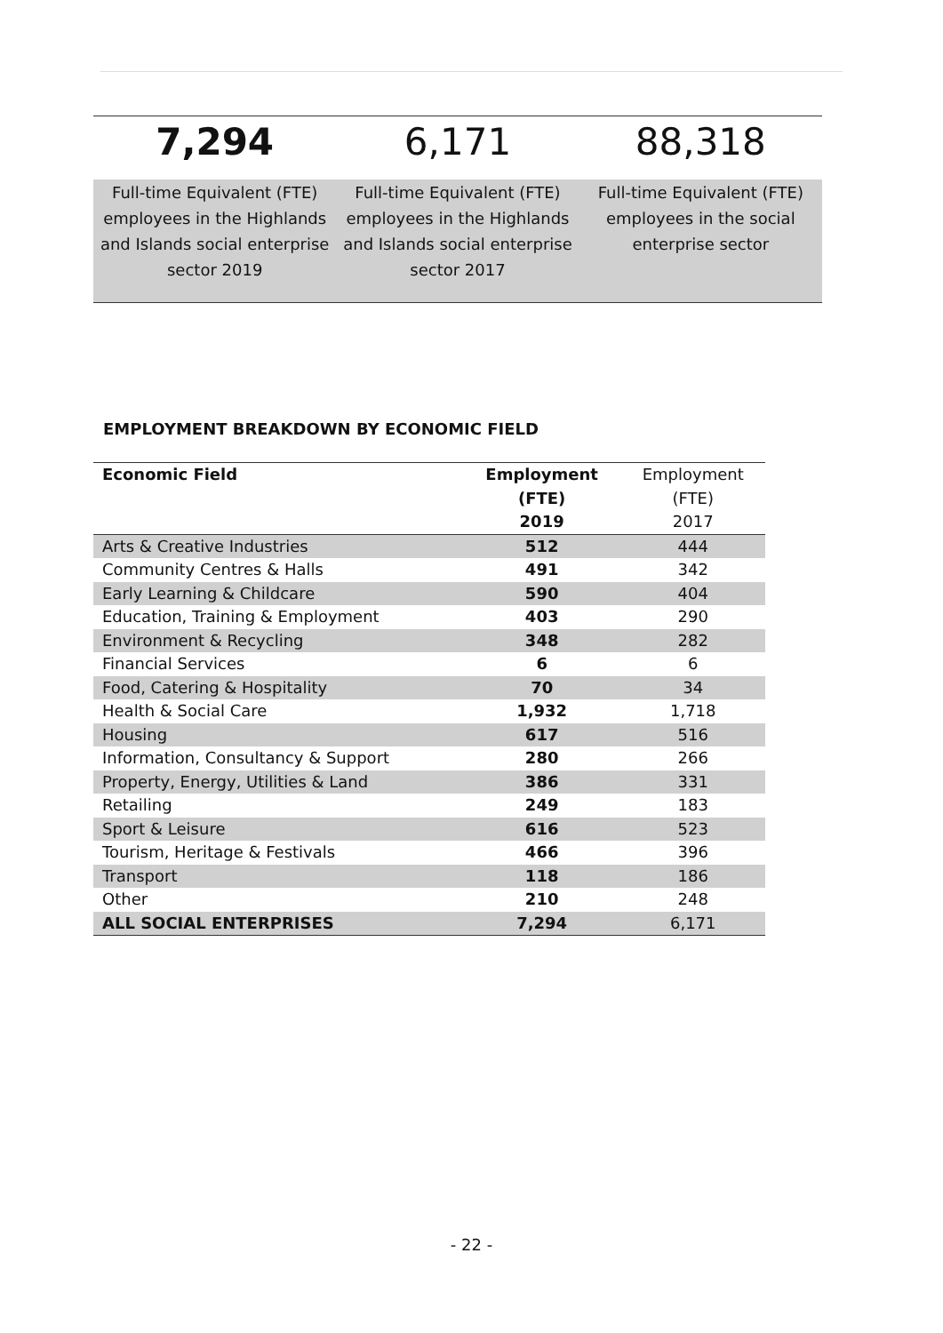| 7,294 | 6,171 | 88,318 |
| Full-time Equivalent (FTE) employees in the Highlands and Islands social enterprise sector 2019 | Full-time Equivalent (FTE) employees in the Highlands and Islands social enterprise sector 2017 | Full-time Equivalent (FTE) employees in the social enterprise sector |
EMPLOYMENT BREAKDOWN BY ECONOMIC FIELD
| Economic Field | Employment (FTE) 2019 | Employment (FTE) 2017 |
| --- | --- | --- |
| Arts & Creative Industries | 512 | 444 |
| Community Centres & Halls | 491 | 342 |
| Early Learning & Childcare | 590 | 404 |
| Education, Training & Employment | 403 | 290 |
| Environment & Recycling | 348 | 282 |
| Financial Services | 6 | 6 |
| Food, Catering & Hospitality | 70 | 34 |
| Health & Social Care | 1,932 | 1,718 |
| Housing | 617 | 516 |
| Information, Consultancy & Support | 280 | 266 |
| Property, Energy, Utilities & Land | 386 | 331 |
| Retailing | 249 | 183 |
| Sport & Leisure | 616 | 523 |
| Tourism, Heritage & Festivals | 466 | 396 |
| Transport | 118 | 186 |
| Other | 210 | 248 |
| ALL SOCIAL ENTERPRISES | 7,294 | 6,171 |
- 22 -